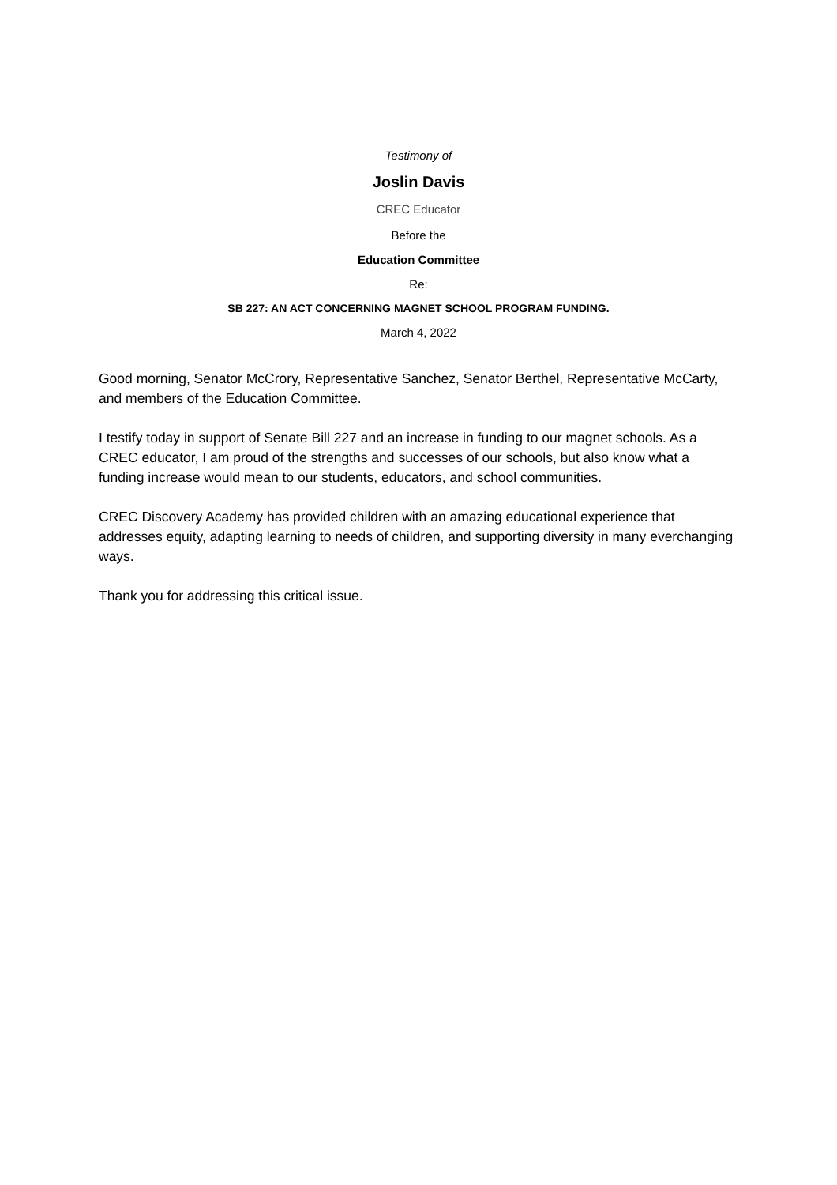Testimony of
Joslin Davis
CREC Educator
Before the
Education Committee
Re:
SB 227: AN ACT CONCERNING MAGNET SCHOOL PROGRAM FUNDING.
March 4, 2022
Good morning, Senator McCrory, Representative Sanchez, Senator Berthel, Representative McCarty, and members of the Education Committee.
I testify today in support of Senate Bill 227 and an increase in funding to our magnet schools. As a CREC educator, I am proud of the strengths and successes of our schools, but also know what a funding increase would mean to our students, educators, and school communities.
CREC Discovery Academy has provided children with an amazing educational experience that addresses equity, adapting learning to needs of children, and supporting diversity in many everchanging ways.
Thank you for addressing this critical issue.